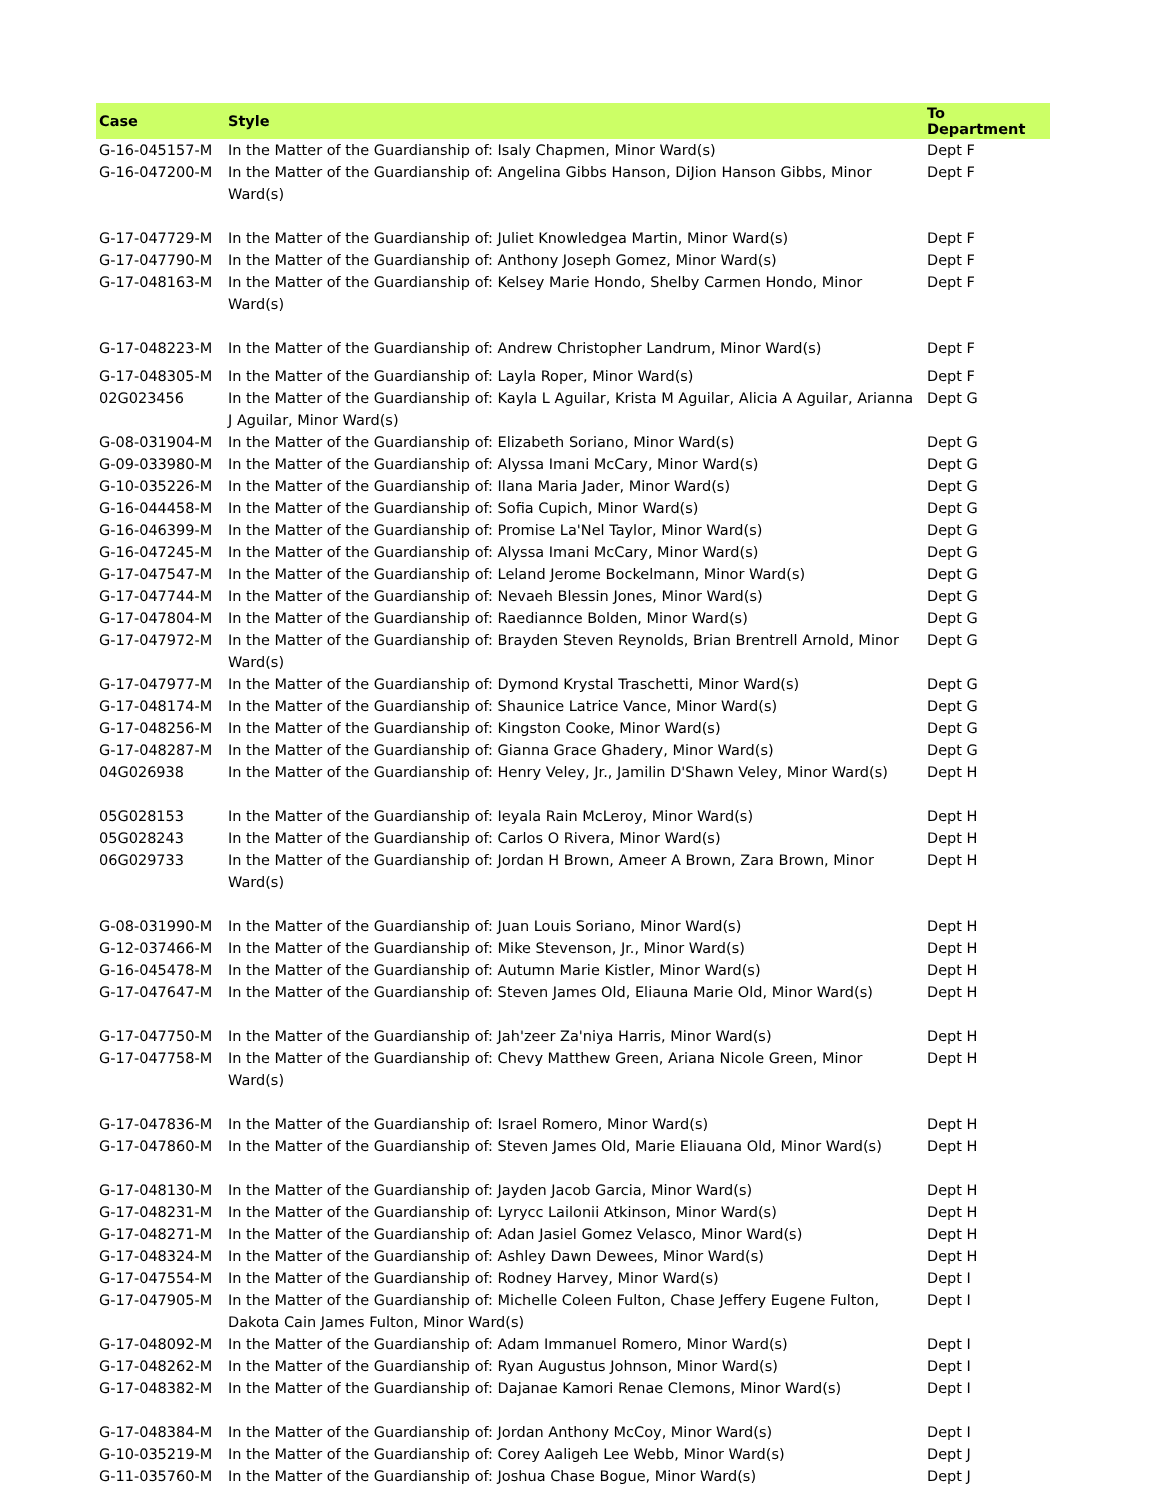| Case | Style | To Department |
| --- | --- | --- |
| G-16-045157-M | In the Matter of the Guardianship of: Isaly Chapmen, Minor Ward(s) | Dept F |
| G-16-047200-M | In the Matter of the Guardianship of: Angelina Gibbs Hanson, DiJion Hanson Gibbs, Minor Ward(s) | Dept F |
| G-17-047729-M | In the Matter of the Guardianship of: Juliet Knowledgea Martin, Minor Ward(s) | Dept F |
| G-17-047790-M | In the Matter of the Guardianship of: Anthony Joseph Gomez, Minor Ward(s) | Dept F |
| G-17-048163-M | In the Matter of the Guardianship of: Kelsey Marie Hondo, Shelby Carmen Hondo, Minor Ward(s) | Dept F |
| G-17-048223-M | In the Matter of the Guardianship of: Andrew Christopher Landrum, Minor Ward(s) | Dept F |
| G-17-048305-M | In the Matter of the Guardianship of: Layla Roper, Minor Ward(s) | Dept F |
| 02G023456 | In the Matter of the Guardianship of: Kayla L Aguilar, Krista M Aguilar, Alicia A Aguilar, Arianna J Aguilar, Minor Ward(s) | Dept G |
| G-08-031904-M | In the Matter of the Guardianship of: Elizabeth Soriano, Minor Ward(s) | Dept G |
| G-09-033980-M | In the Matter of the Guardianship of: Alyssa Imani McCary, Minor Ward(s) | Dept G |
| G-10-035226-M | In the Matter of the Guardianship of: Ilana Maria Jader, Minor Ward(s) | Dept G |
| G-16-044458-M | In the Matter of the Guardianship of: Sofia Cupich, Minor Ward(s) | Dept G |
| G-16-046399-M | In the Matter of the Guardianship of: Promise La'Nel Taylor, Minor Ward(s) | Dept G |
| G-16-047245-M | In the Matter of the Guardianship of: Alyssa Imani McCary, Minor Ward(s) | Dept G |
| G-17-047547-M | In the Matter of the Guardianship of: Leland Jerome Bockelmann, Minor Ward(s) | Dept G |
| G-17-047744-M | In the Matter of the Guardianship of: Nevaeh Blessin Jones, Minor Ward(s) | Dept G |
| G-17-047804-M | In the Matter of the Guardianship of: Raediannce Bolden, Minor Ward(s) | Dept G |
| G-17-047972-M | In the Matter of the Guardianship of: Brayden Steven Reynolds, Brian Brentrell Arnold, Minor Ward(s) | Dept G |
| G-17-047977-M | In the Matter of the Guardianship of: Dymond Krystal Traschetti, Minor Ward(s) | Dept G |
| G-17-048174-M | In the Matter of the Guardianship of: Shaunice Latrice Vance, Minor Ward(s) | Dept G |
| G-17-048256-M | In the Matter of the Guardianship of: Kingston Cooke, Minor Ward(s) | Dept G |
| G-17-048287-M | In the Matter of the Guardianship of: Gianna Grace Ghadery, Minor Ward(s) | Dept G |
| 04G026938 | In the Matter of the Guardianship of: Henry Veley, Jr., Jamilin D'Shawn Veley, Minor Ward(s) | Dept H |
| 05G028153 | In the Matter of the Guardianship of: Ieyala Rain McLeroy, Minor Ward(s) | Dept H |
| 05G028243 | In the Matter of the Guardianship of: Carlos O Rivera, Minor Ward(s) | Dept H |
| 06G029733 | In the Matter of the Guardianship of: Jordan H Brown, Ameer A Brown, Zara Brown, Minor Ward(s) | Dept H |
| G-08-031990-M | In the Matter of the Guardianship of: Juan Louis Soriano, Minor Ward(s) | Dept H |
| G-12-037466-M | In the Matter of the Guardianship of: Mike Stevenson, Jr., Minor Ward(s) | Dept H |
| G-16-045478-M | In the Matter of the Guardianship of: Autumn Marie Kistler, Minor Ward(s) | Dept H |
| G-17-047647-M | In the Matter of the Guardianship of: Steven James Old, Eliauna Marie Old, Minor Ward(s) | Dept H |
| G-17-047750-M | In the Matter of the Guardianship of: Jah'zeer Za'niya Harris, Minor Ward(s) | Dept H |
| G-17-047758-M | In the Matter of the Guardianship of: Chevy Matthew Green, Ariana Nicole Green, Minor Ward(s) | Dept H |
| G-17-047836-M | In the Matter of the Guardianship of: Israel Romero, Minor Ward(s) | Dept H |
| G-17-047860-M | In the Matter of the Guardianship of: Steven James Old, Marie Eliauana Old, Minor Ward(s) | Dept H |
| G-17-048130-M | In the Matter of the Guardianship of: Jayden Jacob Garcia, Minor Ward(s) | Dept H |
| G-17-048231-M | In the Matter of the Guardianship of: Lyrycc Lailonii Atkinson, Minor Ward(s) | Dept H |
| G-17-048271-M | In the Matter of the Guardianship of: Adan Jasiel Gomez Velasco, Minor Ward(s) | Dept H |
| G-17-048324-M | In the Matter of the Guardianship of: Ashley Dawn Dewees, Minor Ward(s) | Dept H |
| G-17-047554-M | In the Matter of the Guardianship of: Rodney Harvey, Minor Ward(s) | Dept I |
| G-17-047905-M | In the Matter of the Guardianship of: Michelle Coleen Fulton, Chase Jeffery Eugene Fulton, Dakota Cain James Fulton, Minor Ward(s) | Dept I |
| G-17-048092-M | In the Matter of the Guardianship of: Adam Immanuel Romero, Minor Ward(s) | Dept I |
| G-17-048262-M | In the Matter of the Guardianship of: Ryan Augustus Johnson, Minor Ward(s) | Dept I |
| G-17-048382-M | In the Matter of the Guardianship of: Dajanae Kamori Renae Clemons, Minor Ward(s) | Dept I |
| G-17-048384-M | In the Matter of the Guardianship of: Jordan Anthony McCoy, Minor Ward(s) | Dept I |
| G-10-035219-M | In the Matter of the Guardianship of: Corey Aaligeh Lee Webb, Minor Ward(s) | Dept J |
| G-11-035760-M | In the Matter of the Guardianship of: Joshua Chase Bogue, Minor Ward(s) | Dept J |